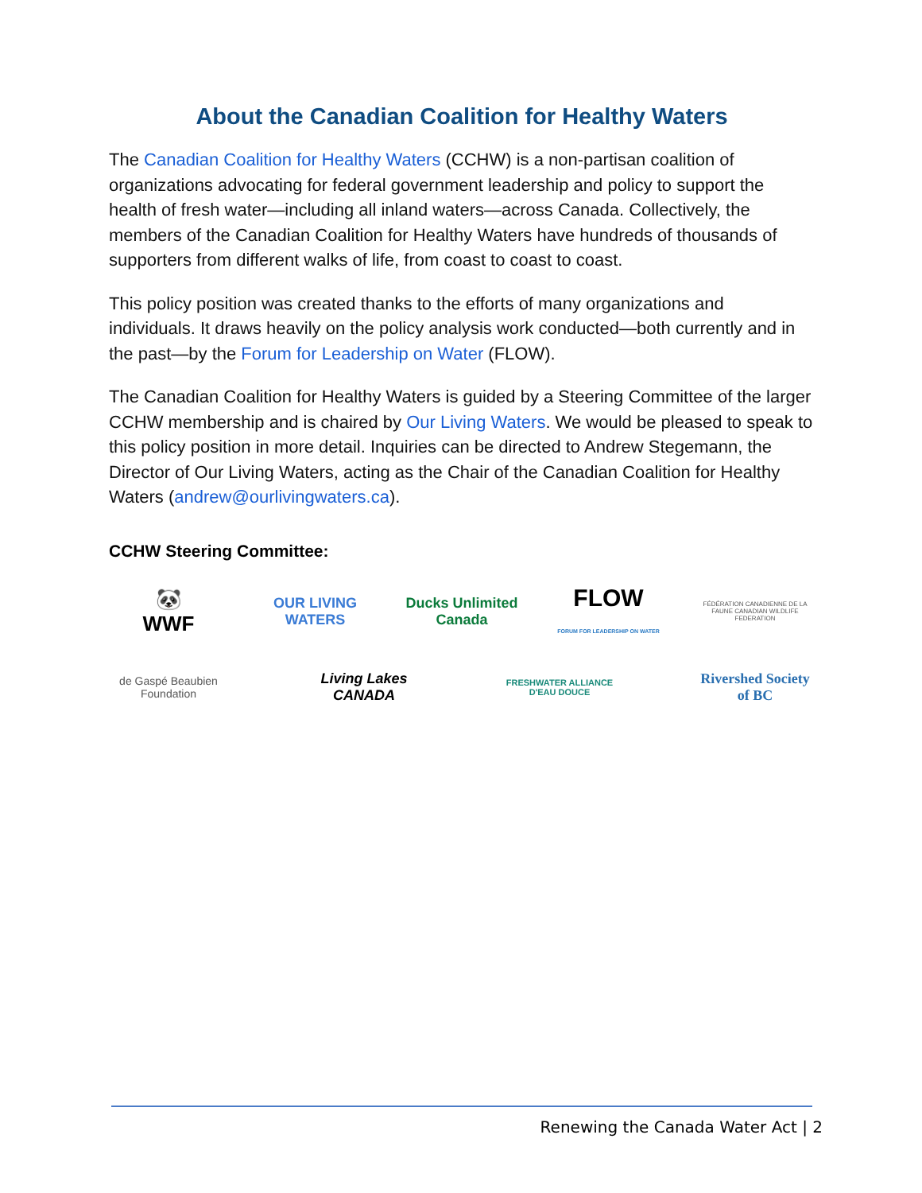About the Canadian Coalition for Healthy Waters
The Canadian Coalition for Healthy Waters (CCHW) is a non-partisan coalition of organizations advocating for federal government leadership and policy to support the health of fresh water—including all inland waters—across Canada. Collectively, the members of the Canadian Coalition for Healthy Waters have hundreds of thousands of supporters from different walks of life, from coast to coast to coast.
This policy position was created thanks to the efforts of many organizations and individuals. It draws heavily on the policy analysis work conducted—both currently and in the past—by the Forum for Leadership on Water (FLOW).
The Canadian Coalition for Healthy Waters is guided by a Steering Committee of the larger CCHW membership and is chaired by Our Living Waters. We would be pleased to speak to this policy position in more detail. Inquiries can be directed to Andrew Stegemann, the Director of Our Living Waters, acting as the Chair of the Canadian Coalition for Healthy Waters (andrew@ourlivingwaters.ca).
CCHW Steering Committee:
🐼
WWF
OUR LIVING WATERS
Ducks Unlimited Canada
FLOW
FORUM FOR LEADERSHIP ON WATER
FÉDÉRATION CANADIENNE DE LA FAUNE CANADIAN WILDLIFE FEDERATION
de Gaspé Beaubien Foundation
Living Lakes CANADA
FRESHWATER ALLIANCE D'EAU DOUCE
Rivershed Society of BC
Renewing the Canada Water Act | 2